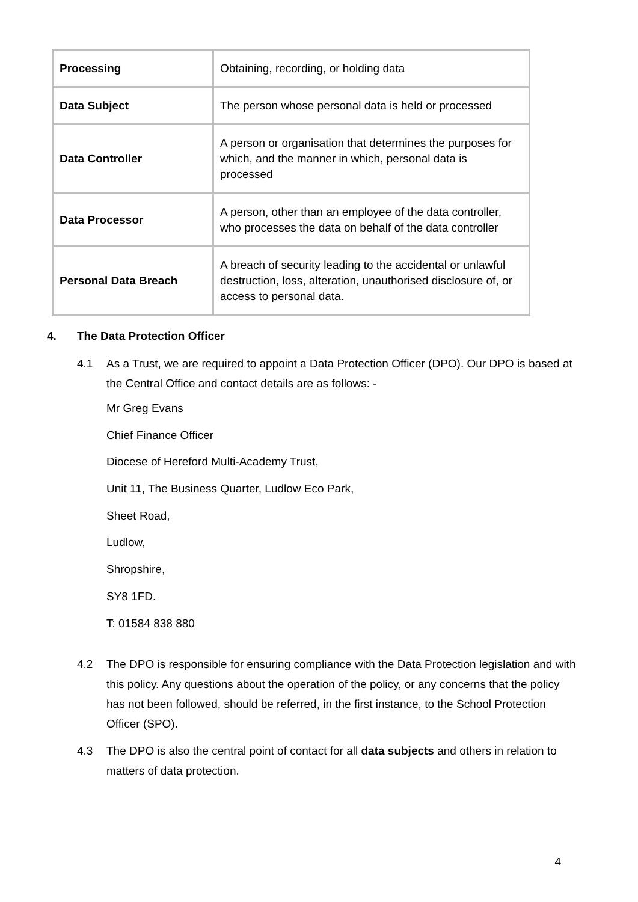| Processing | Obtaining, recording, or holding data |
| Data Subject | The person whose personal data is held or processed |
| Data Controller | A person or organisation that determines the purposes for which, and the manner in which, personal data is processed |
| Data Processor | A person, other than an employee of the data controller, who processes the data on behalf of the data controller |
| Personal Data Breach | A breach of security leading to the accidental or unlawful destruction, loss, alteration, unauthorised disclosure of, or access to personal data. |
4. The Data Protection Officer
4.1 As a Trust, we are required to appoint a Data Protection Officer (DPO). Our DPO is based at the Central Office and contact details are as follows: -
Mr Greg Evans
Chief Finance Officer
Diocese of Hereford Multi-Academy Trust,
Unit 11, The Business Quarter, Ludlow Eco Park,
Sheet Road,
Ludlow,
Shropshire,
SY8 1FD.
T: 01584 838 880
4.2 The DPO is responsible for ensuring compliance with the Data Protection legislation and with this policy. Any questions about the operation of the policy, or any concerns that the policy has not been followed, should be referred, in the first instance, to the School Protection Officer (SPO).
4.3 The DPO is also the central point of contact for all data subjects and others in relation to matters of data protection.
4